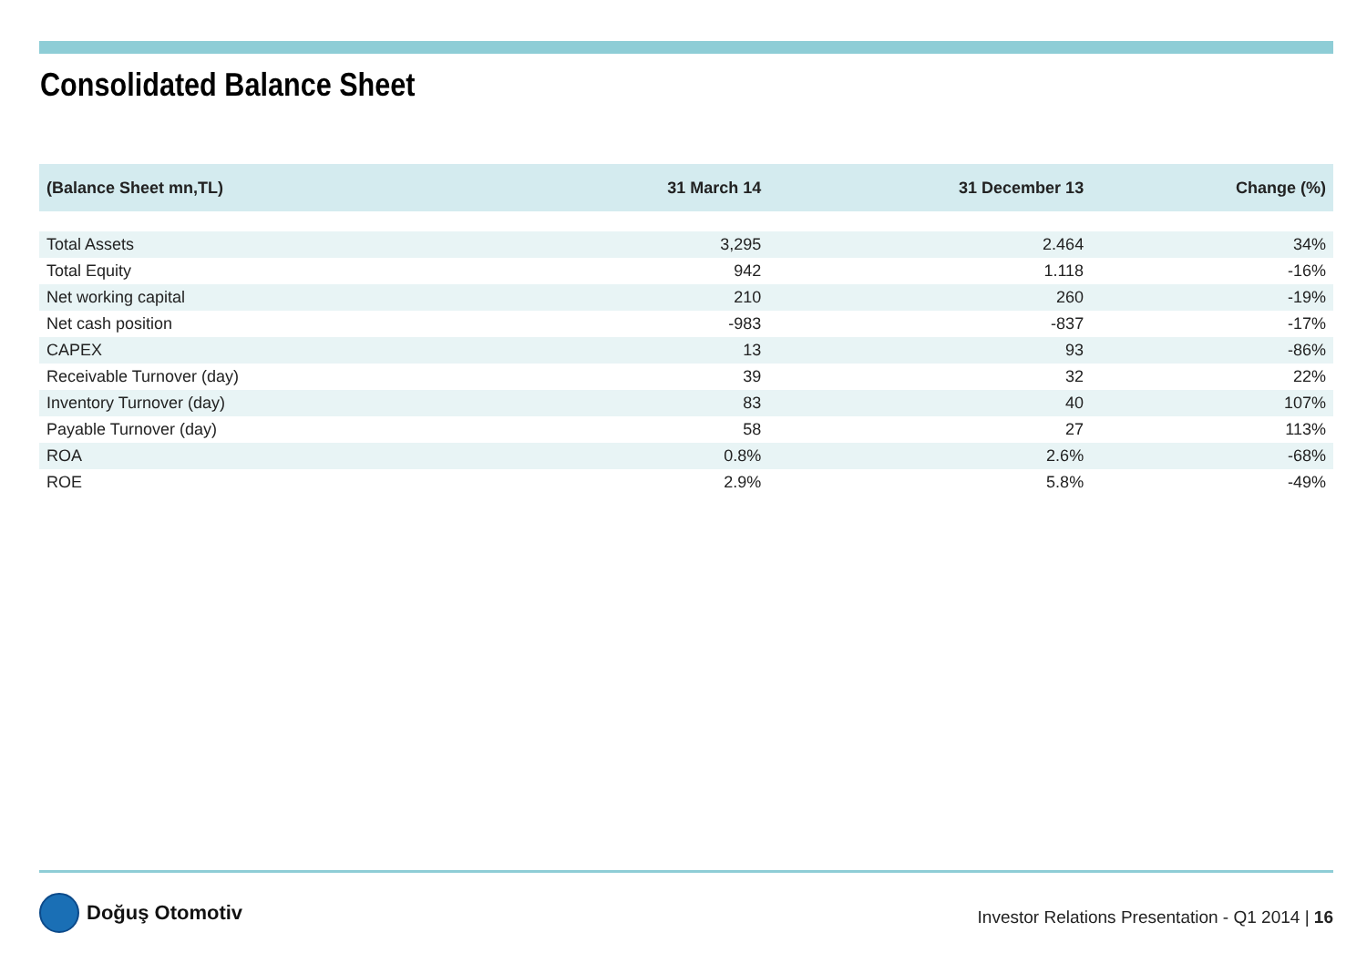Consolidated Balance Sheet
| (Balance Sheet mn,TL) | 31 March 14 | 31 December 13 | Change (%) |
| --- | --- | --- | --- |
| Total Assets | 3,295 | 2.464 | 34% |
| Total Equity | 942 | 1.118 | -16% |
| Net working capital | 210 | 260 | -19% |
| Net cash position | -983 | -837 | -17% |
| CAPEX | 13 | 93 | -86% |
| Receivable Turnover (day) | 39 | 32 | 22% |
| Inventory Turnover (day) | 83 | 40 | 107% |
| Payable Turnover (day) | 58 | 27 | 113% |
| ROA | 0.8% | 2.6% | -68% |
| ROE | 2.9% | 5.8% | -49% |
Doğuş Otomotiv
Investor Relations Presentation - Q1 2014 | 16